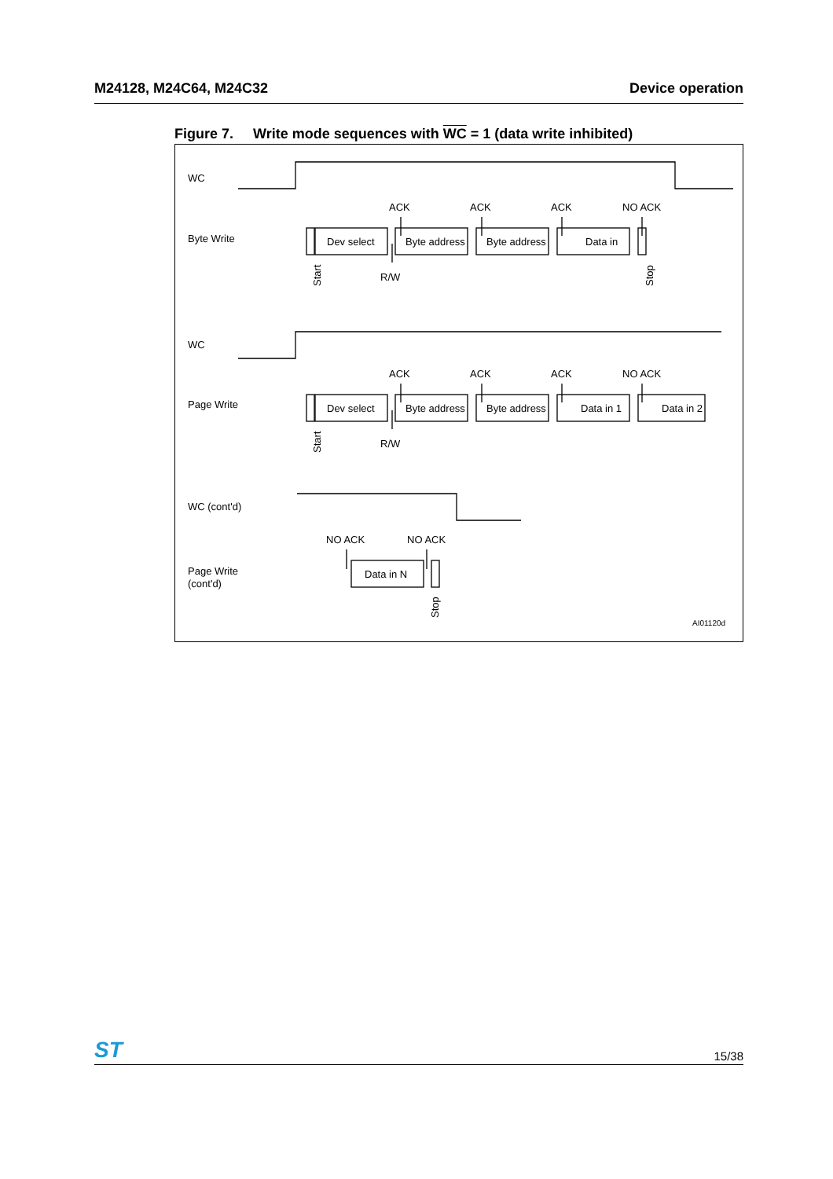M24128, M24C64, M24C32 Device operation
Figure 7. Write mode sequences with WC = 1 (data write inhibited)
WC
Byte Write
WC
Page Write
WC (cont'd)
Page Write
(cont'd)
ACK
ACK
ACK
NO ACK
Dev select
Byte address
Byte address
Data in
R/W
Start
Stop
ACK
ACK
ACK
NO ACK
Dev select
Byte address
Byte address
Data in 1
Data in 2
R/W
Start
NO ACK
NO ACK
Data in N
Stop
AI01120d
ST 15/38